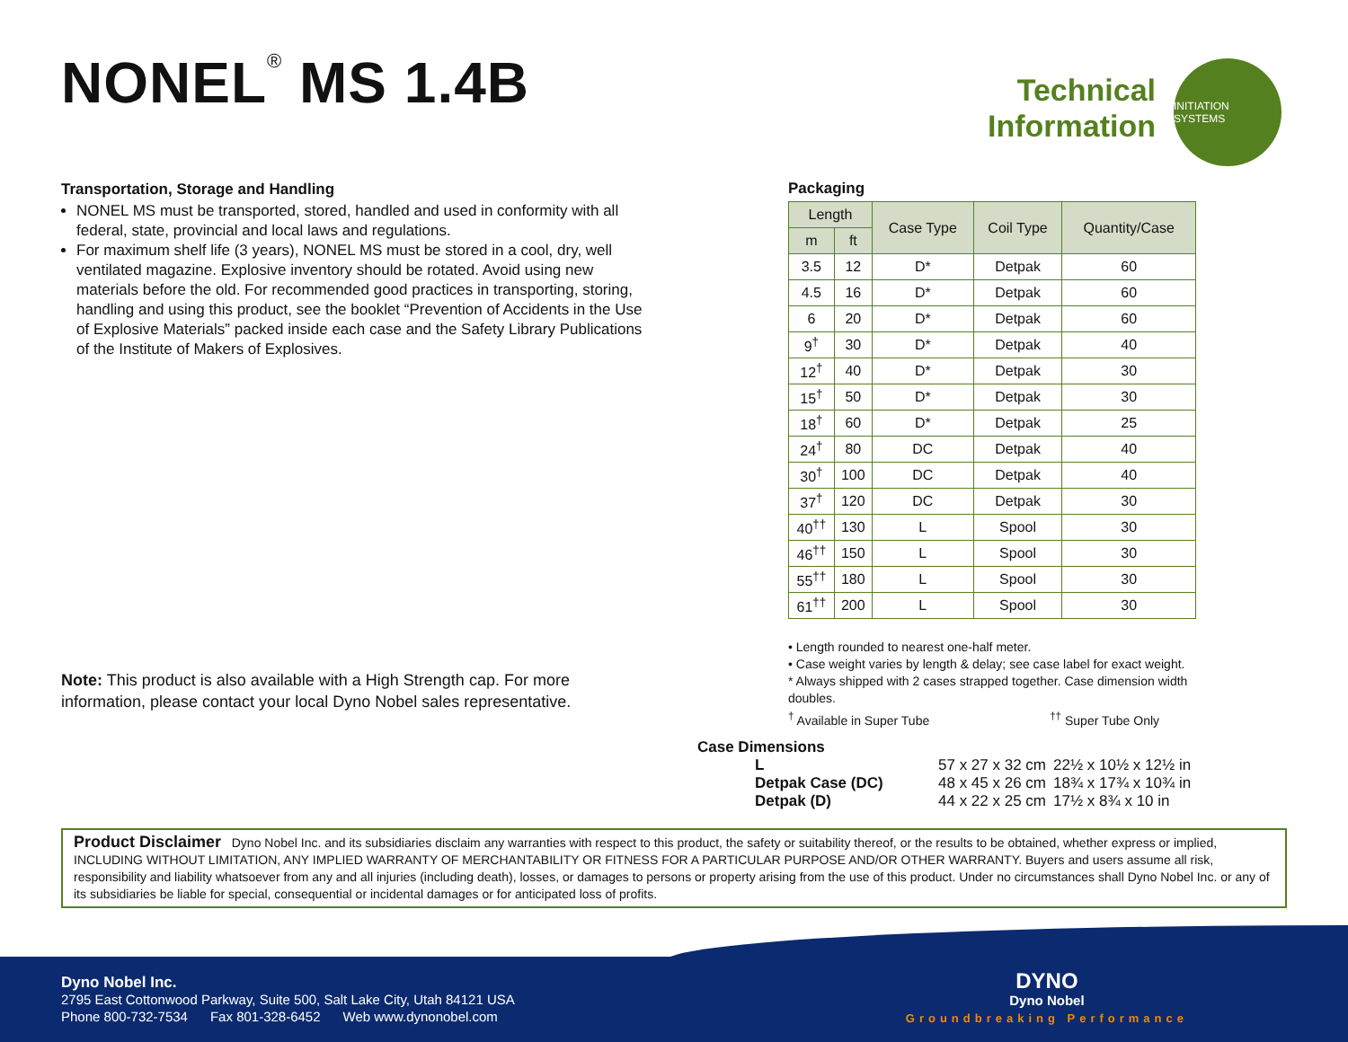NONEL<sup>®</sup> MS 1.4B
Technical
Information
INITIATION SYSTEMS
Transportation, Storage and Handling
NONEL MS must be transported, stored, handled and used in conformity with all federal, state, provincial and local laws and regulations.
For maximum shelf life (3 years), NONEL MS must be stored in a cool, dry, well ventilated magazine. Explosive inventory should be rotated. Avoid using new materials before the old. For recommended good practices in transporting, storing, handling and using this product, see the booklet “Prevention of Accidents in the Use of Explosive Materials” packed inside each case and the Safety Library Publications of the Institute of Makers of Explosives.
Note: This product is also available with a High Strength cap. For more information, please contact your local Dyno Nobel sales representative.
Packaging
| Length | | Case Type | Coil Type | Quantity/Case |
| --- | --- | --- | --- | --- |
| m | ft | | | |
| 3.5 | 12 | D* | Detpak | 60 |
| 4.5 | 16 | D* | Detpak | 60 |
| 6 | 20 | D* | Detpak | 60 |
| 9<sup>†</sup> | 30 | D* | Detpak | 40 |
| 12<sup>†</sup> | 40 | D* | Detpak | 30 |
| 15<sup>†</sup> | 50 | D* | Detpak | 30 |
| 18<sup>†</sup> | 60 | D* | Detpak | 25 |
| 24<sup>†</sup> | 80 | DC | Detpak | 40 |
| 30<sup>†</sup> | 100 | DC | Detpak | 40 |
| 37<sup>†</sup> | 120 | DC | Detpak | 30 |
| 40<sup>††</sup> | 130 | L | Spool | 30 |
| 46<sup>††</sup> | 150 | L | Spool | 30 |
| 55<sup>††</sup> | 180 | L | Spool | 30 |
| 61<sup>††</sup> | 200 | L | Spool | 30 |
• Length rounded to nearest one-half meter.
• Case weight varies by length & delay; see case label for exact weight.
* Always shipped with 2 cases strapped together. Case dimension width doubles.
<sup>†</sup> Available in Super Tube <sup>††</sup> Super Tube Only
Case Dimensions
| L | 57 x 27 x 32 cm | 22½ x 10½ x 12½ in |
| Detpak Case (DC) | 48 x 45 x 26 cm | 18¾ x 17¾ x 10¾ in |
| Detpak (D) | 44 x 22 x 25 cm | 17½ x 8¾ x 10 in |
Product Disclaimer Dyno Nobel Inc. and its subsidiaries disclaim any warranties with respect to this product, the safety or suitability thereof, or the results to be obtained, whether express or implied, INCLUDING WITHOUT LIMITATION, ANY IMPLIED WARRANTY OF MERCHANTABILITY OR FITNESS FOR A PARTICULAR PURPOSE AND/OR OTHER WARRANTY. Buyers and users assume all risk, responsibility and liability whatsoever from any and all injuries (including death), losses, or damages to persons or property arising from the use of this product. Under no circumstances shall Dyno Nobel Inc. or any of its subsidiaries be liable for special, consequential or incidental damages or for anticipated loss of profits.
Dyno Nobel Inc.
2795 East Cottonwood Parkway, Suite 500, Salt Lake City, Utah 84121 USA
Phone 800-732-7534 Fax 801-328-6452 Web www.dynonobel.com
DYNO
Dyno Nobel
Groundbreaking Performance